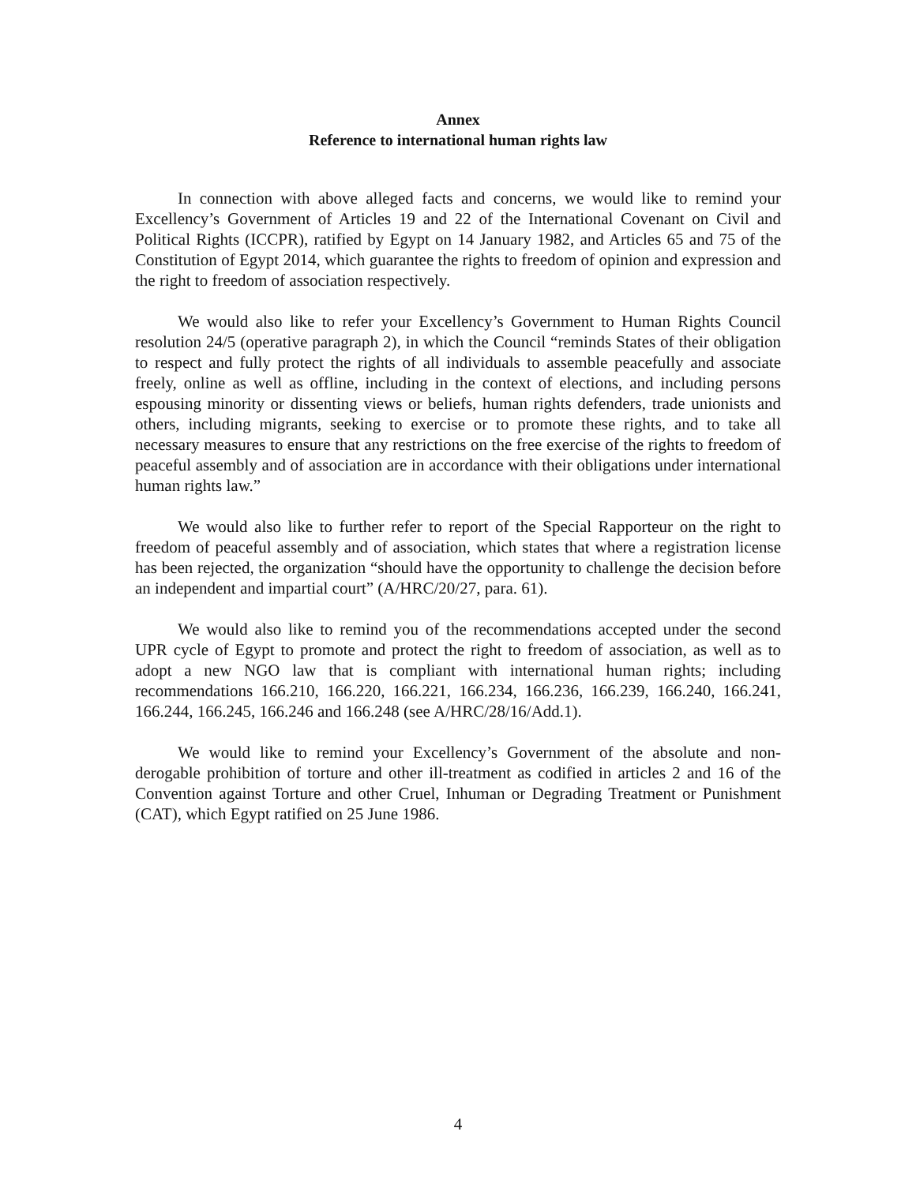Annex
Reference to international human rights law
In connection with above alleged facts and concerns, we would like to remind your Excellency’s Government of Articles 19 and 22 of the International Covenant on Civil and Political Rights (ICCPR), ratified by Egypt on 14 January 1982, and Articles 65 and 75 of the Constitution of Egypt 2014, which guarantee the rights to freedom of opinion and expression and the right to freedom of association respectively.
We would also like to refer your Excellency’s Government to Human Rights Council resolution 24/5 (operative paragraph 2), in which the Council “reminds States of their obligation to respect and fully protect the rights of all individuals to assemble peacefully and associate freely, online as well as offline, including in the context of elections, and including persons espousing minority or dissenting views or beliefs, human rights defenders, trade unionists and others, including migrants, seeking to exercise or to promote these rights, and to take all necessary measures to ensure that any restrictions on the free exercise of the rights to freedom of peaceful assembly and of association are in accordance with their obligations under international human rights law.”
We would also like to further refer to report of the Special Rapporteur on the right to freedom of peaceful assembly and of association, which states that where a registration license has been rejected, the organization “should have the opportunity to challenge the decision before an independent and impartial court” (A/HRC/20/27, para. 61).
We would also like to remind you of the recommendations accepted under the second UPR cycle of Egypt to promote and protect the right to freedom of association, as well as to adopt a new NGO law that is compliant with international human rights; including recommendations 166.210, 166.220, 166.221, 166.234, 166.236, 166.239, 166.240, 166.241, 166.244, 166.245, 166.246 and 166.248 (see A/HRC/28/16/Add.1).
We would like to remind your Excellency’s Government of the absolute and non-derogable prohibition of torture and other ill-treatment as codified in articles 2 and 16 of the Convention against Torture and other Cruel, Inhuman or Degrading Treatment or Punishment (CAT), which Egypt ratified on 25 June 1986.
4